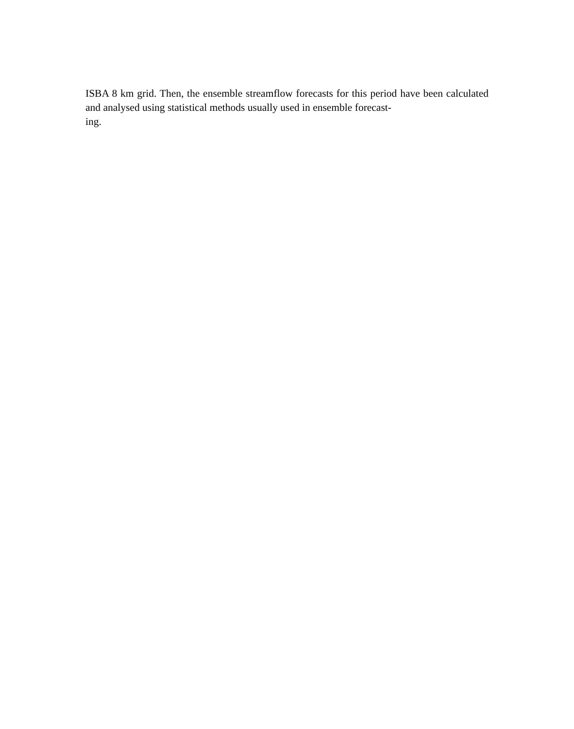ISBA 8 km grid. Then, the ensemble streamflow forecasts for this period have been calculated and analysed using statistical methods usually used in ensemble forecast-
ing.